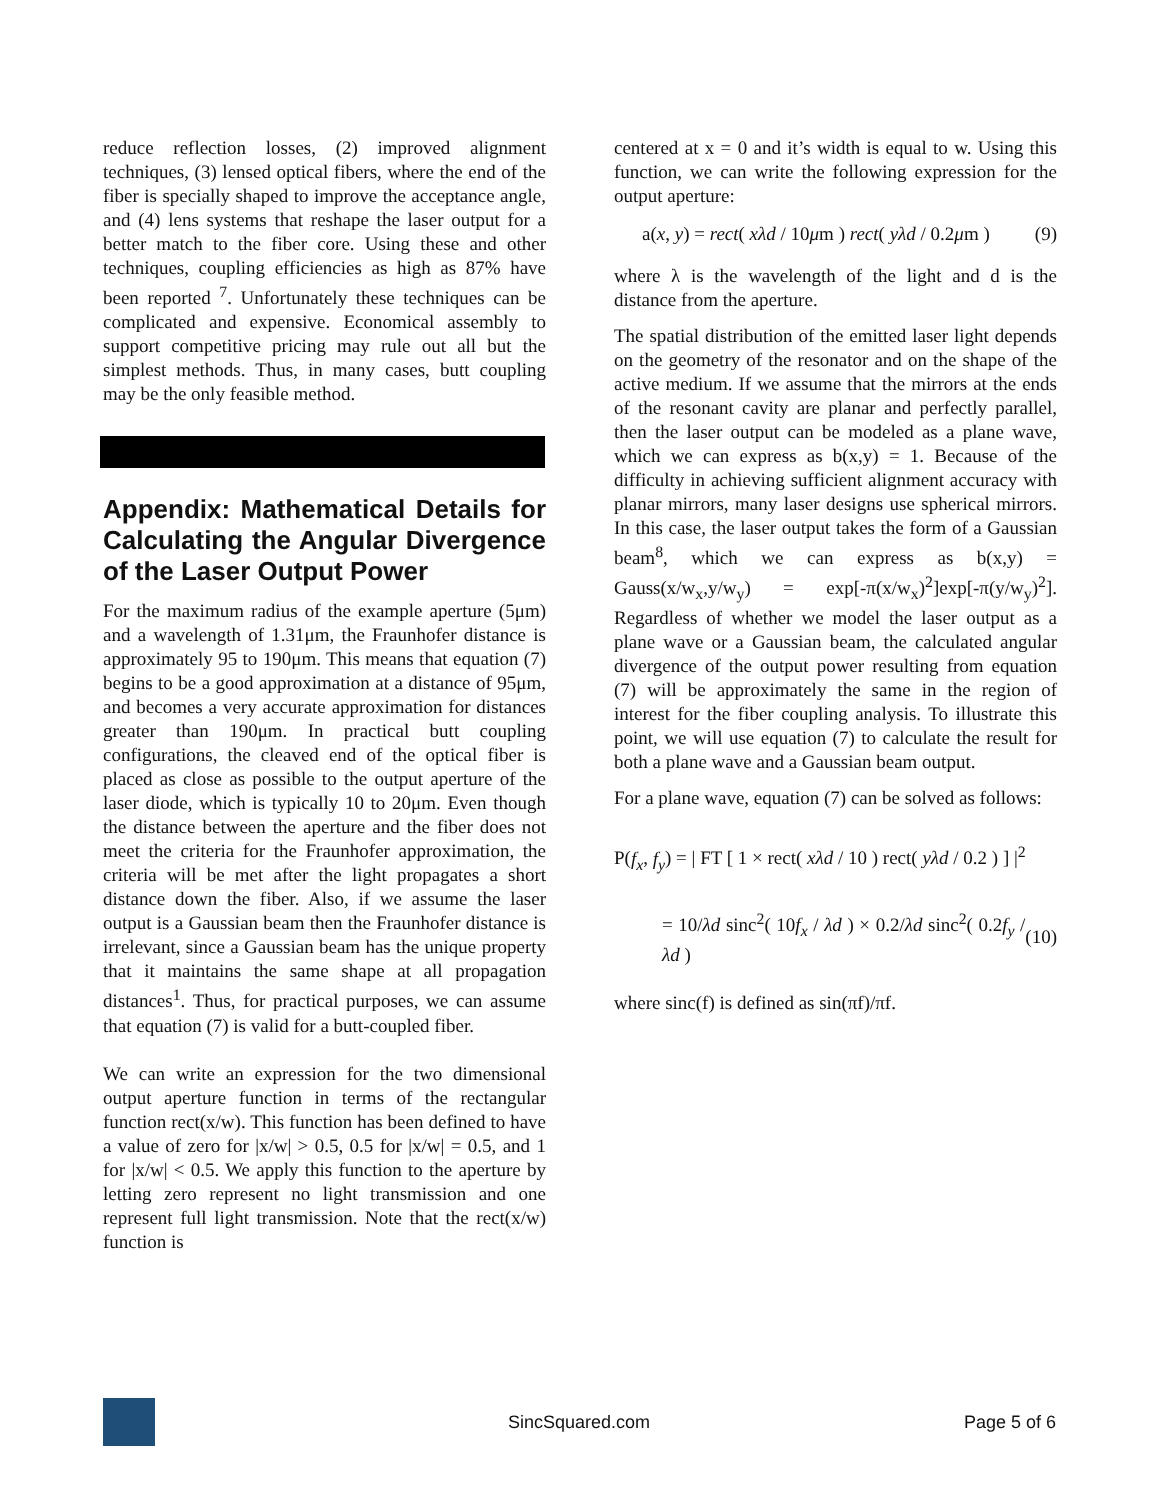reduce reflection losses, (2) improved alignment techniques, (3) lensed optical fibers, where the end of the fiber is specially shaped to improve the acceptance angle, and (4) lens systems that reshape the laser output for a better match to the fiber core. Using these and other techniques, coupling efficiencies as high as 87% have been reported <sup>7</sup>. Unfortunately these techniques can be complicated and expensive. Economical assembly to support competitive pricing may rule out all but the simplest methods. Thus, in many cases, butt coupling may be the only feasible method.
Appendix: Mathematical Details for Calculating the Angular Divergence of the Laser Output Power
For the maximum radius of the example aperture (5μm) and a wavelength of 1.31μm, the Fraunhofer distance is approximately 95 to 190μm. This means that equation (7) begins to be a good approximation at a distance of 95μm, and becomes a very accurate approximation for distances greater than 190μm. In practical butt coupling configurations, the cleaved end of the optical fiber is placed as close as possible to the output aperture of the laser diode, which is typically 10 to 20μm. Even though the distance between the aperture and the fiber does not meet the criteria for the Fraunhofer approximation, the criteria will be met after the light propagates a short distance down the fiber. Also, if we assume the laser output is a Gaussian beam then the Fraunhofer distance is irrelevant, since a Gaussian beam has the unique property that it maintains the same shape at all propagation distances<sup>1</sup>. Thus, for practical purposes, we can assume that equation (7) is valid for a butt-coupled fiber.
We can write an expression for the two dimensional output aperture function in terms of the rectangular function rect(x/w). This function has been defined to have a value of zero for |x/w| > 0.5, 0.5 for |x/w| = 0.5, and 1 for |x/w| < 0.5. We apply this function to the aperture by letting zero represent no light transmission and one represent full light transmission. Note that the rect(x/w) function is
centered at x = 0 and it’s width is equal to w. Using this function, we can write the following expression for the output aperture:
a(x, y) = rect( xλd / 10μm ) rect( yλd / 0.2μm ) (9)
where λ is the wavelength of the light and d is the distance from the aperture.
The spatial distribution of the emitted laser light depends on the geometry of the resonator and on the shape of the active medium. If we assume that the mirrors at the ends of the resonant cavity are planar and perfectly parallel, then the laser output can be modeled as a plane wave, which we can express as b(x,y) = 1. Because of the difficulty in achieving sufficient alignment accuracy with planar mirrors, many laser designs use spherical mirrors. In this case, the laser output takes the form of a Gaussian beam<sup>8</sup>, which we can express as b(x,y) = Gauss(x/w<sub>x</sub>,y/w<sub>y</sub>) = exp[-π(x/w<sub>x</sub>)<sup>2</sup>]exp[-π(y/w<sub>y</sub>)<sup>2</sup>]. Regardless of whether we model the laser output as a plane wave or a Gaussian beam, the calculated angular divergence of the output power resulting from equation (7) will be approximately the same in the region of interest for the fiber coupling analysis. To illustrate this point, we will use equation (7) to calculate the result for both a plane wave and a Gaussian beam output.
For a plane wave, equation (7) can be solved as follows:
P(f<sub>x</sub>, f<sub>y</sub>) = | FT [ 1 × rect( xλd / 10 ) rect( yλd / 0.2 ) ] |<sup>2</sup>
= 10/λd sinc<sup>2</sup>( 10f<sub>x</sub> / λd ) × 0.2/λd sinc<sup>2</sup>( 0.2f<sub>y</sub> / λd ) (10)
where sinc(f) is defined as sin(πf)/πf.
SincSquared.com Page 5 of 6